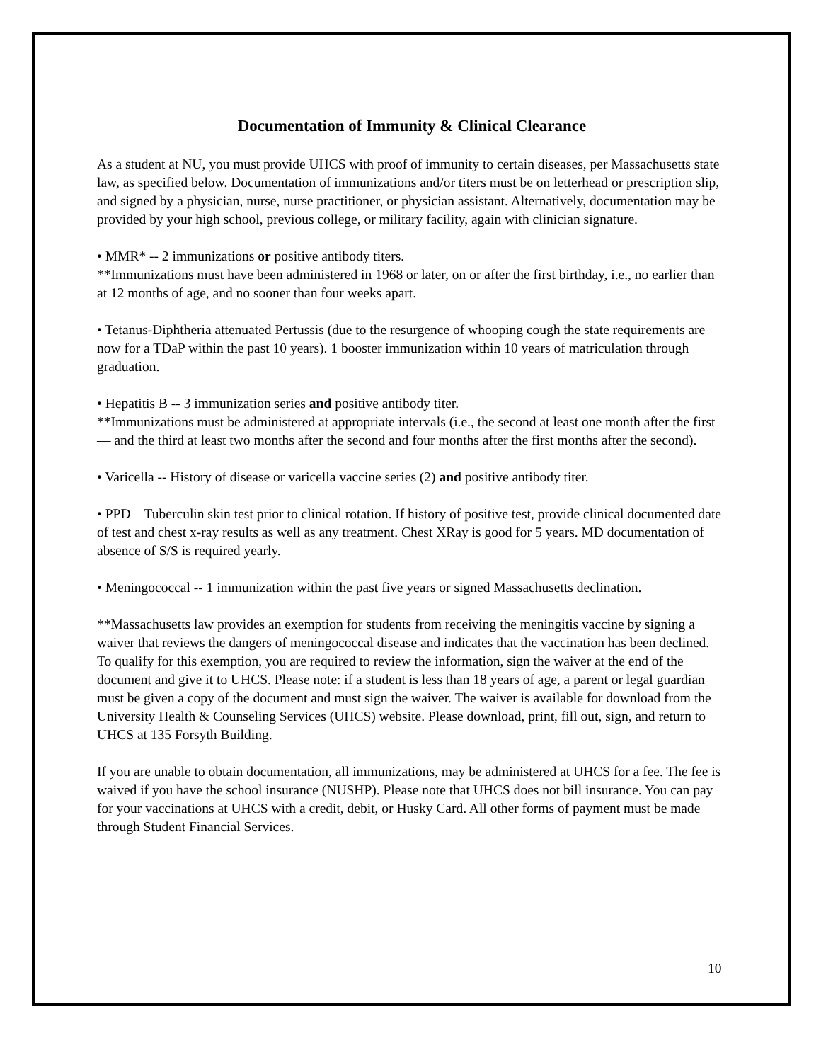Documentation of Immunity & Clinical Clearance
As a student at NU, you must provide UHCS with proof of immunity to certain diseases, per Massachusetts state law, as specified below. Documentation of immunizations and/or titers must be on letterhead or prescription slip, and signed by a physician, nurse, nurse practitioner, or physician assistant. Alternatively, documentation may be provided by your high school, previous college, or military facility, again with clinician signature.
• MMR* -- 2 immunizations or positive antibody titers.
**Immunizations must have been administered in 1968 or later, on or after the first birthday, i.e., no earlier than at 12 months of age, and no sooner than four weeks apart.
• Tetanus-Diphtheria attenuated Pertussis (due to the resurgence of whooping cough the state requirements are now for a TDaP within the past 10 years). 1 booster immunization within 10 years of matriculation through graduation.
• Hepatitis B -- 3 immunization series and positive antibody titer.
**Immunizations must be administered at appropriate intervals (i.e., the second at least one month after the first — and the third at least two months after the second and four months after the first months after the second).
• Varicella -- History of disease or varicella vaccine series (2) and positive antibody titer.
• PPD – Tuberculin skin test prior to clinical rotation. If history of positive test, provide clinical documented date of test and chest x-ray results as well as any treatment. Chest XRay is good for 5 years. MD documentation of absence of S/S is required yearly.
• Meningococcal -- 1 immunization within the past five years or signed Massachusetts declination.
**Massachusetts law provides an exemption for students from receiving the meningitis vaccine by signing a waiver that reviews the dangers of meningococcal disease and indicates that the vaccination has been declined. To qualify for this exemption, you are required to review the information, sign the waiver at the end of the document and give it to UHCS. Please note: if a student is less than 18 years of age, a parent or legal guardian must be given a copy of the document and must sign the waiver. The waiver is available for download from the University Health & Counseling Services (UHCS) website. Please download, print, fill out, sign, and return to UHCS at 135 Forsyth Building.
If you are unable to obtain documentation, all immunizations, may be administered at UHCS for a fee. The fee is waived if you have the school insurance (NUSHP). Please note that UHCS does not bill insurance. You can pay for your vaccinations at UHCS with a credit, debit, or Husky Card. All other forms of payment must be made through Student Financial Services.
10